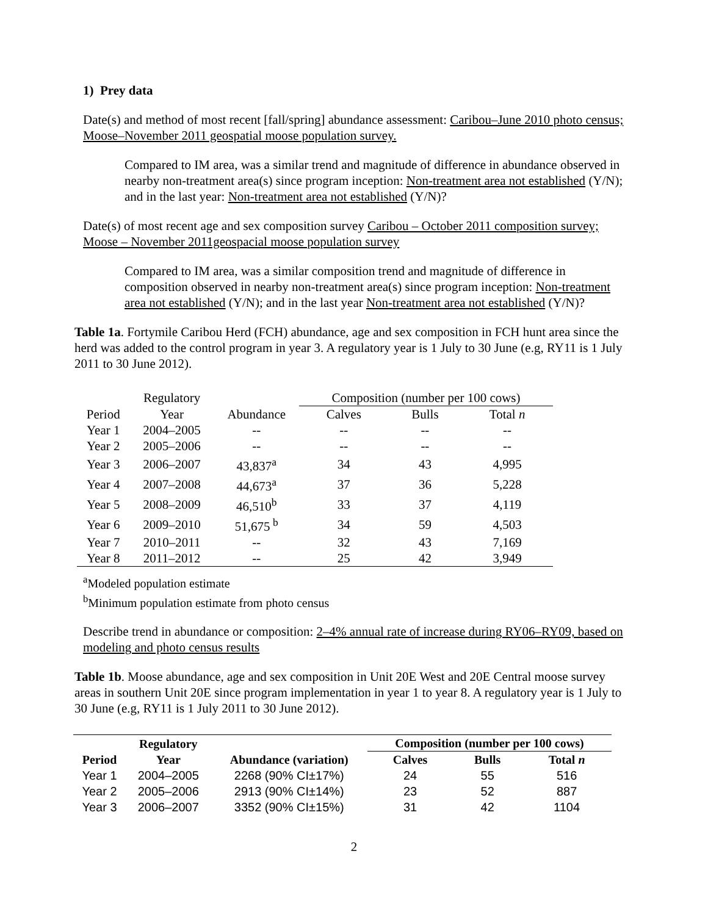1) Prey data
Date(s) and method of most recent [fall/spring] abundance assessment: Caribou–June 2010 photo census; Moose–November 2011 geospatial moose population survey.
Compared to IM area, was a similar trend and magnitude of difference in abundance observed in nearby non-treatment area(s) since program inception: Non-treatment area not established (Y/N); and in the last year: Non-treatment area not established (Y/N)?
Date(s) of most recent age and sex composition survey Caribou – October 2011 composition survey; Moose – November 2011geospacial moose population survey
Compared to IM area, was a similar composition trend and magnitude of difference in composition observed in nearby non-treatment area(s) since program inception: Non-treatment area not established (Y/N); and in the last year Non-treatment area not established (Y/N)?
Table 1a. Fortymile Caribou Herd (FCH) abundance, age and sex composition in FCH hunt area since the herd was added to the control program in year 3. A regulatory year is 1 July to 30 June (e.g, RY11 is 1 July 2011 to 30 June 2012).
| | Regulatory | | Composition (number per 100 cows) | | |
| --- | --- | --- | --- | --- | --- |
| Period | Year | Abundance | Calves | Bulls | Total n |
| Year 1 | 2004–2005 | -- | -- | -- | -- |
| Year 2 | 2005–2006 | -- | -- | -- | -- |
| Year 3 | 2006–2007 | 43,837<sup>a</sup> | 34 | 43 | 4,995 |
| Year 4 | 2007–2008 | 44,673<sup>a</sup> | 37 | 36 | 5,228 |
| Year 5 | 2008–2009 | 46,510<sup>b</sup> | 33 | 37 | 4,119 |
| Year 6 | 2009–2010 | 51,675<sup>b</sup> | 34 | 59 | 4,503 |
| Year 7 | 2010–2011 | -- | 32 | 43 | 7,169 |
| Year 8 | 2011–2012 | -- | 25 | 42 | 3,949 |
<sup>a</sup> Modeled population estimate
<sup>b</sup> Minimum population estimate from photo census
Describe trend in abundance or composition: 2–4% annual rate of increase during RY06–RY09, based on modeling and photo census results
Table 1b. Moose abundance, age and sex composition in Unit 20E West and 20E Central moose survey areas in southern Unit 20E since program implementation in year 1 to year 8. A regulatory year is 1 July to 30 June (e.g, RY11 is 1 July 2011 to 30 June 2012).
| | Regulatory | | Composition (number per 100 cows) | | |
| --- | --- | --- | --- | --- | --- |
| Period | Year | Abundance (variation) | Calves | Bulls | Total n |
| Year 1 | 2004–2005 | 2268 (90% CI±17%) | 24 | 55 | 516 |
| Year 2 | 2005–2006 | 2913 (90% CI±14%) | 23 | 52 | 887 |
| Year 3 | 2006–2007 | 3352 (90% CI±15%) | 31 | 42 | 1104 |
2